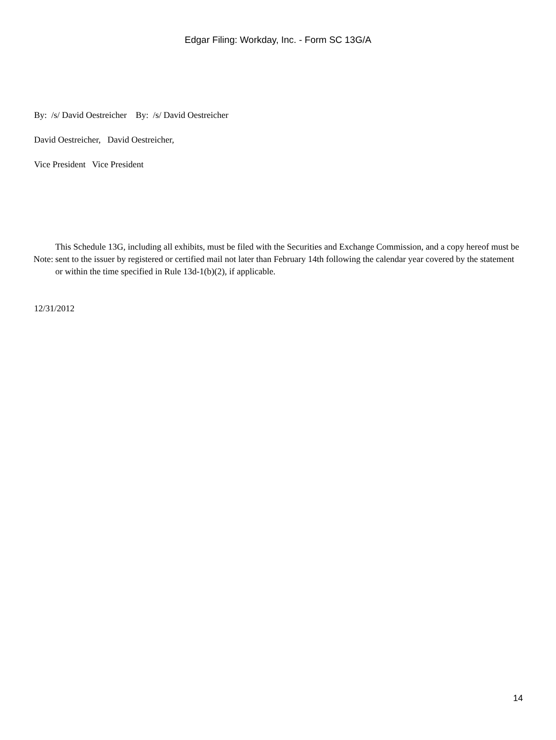Edgar Filing: Workday, Inc. - Form SC 13G/A
By: /s/ David Oestreicher By: /s/ David Oestreicher
David Oestreicher, David Oestreicher,
Vice President Vice President
| Note: | This Schedule 13G, including all exhibits, must be filed with the Securities and Exchange Commission, and a copy hereof must be sent to the issuer by registered or certified mail not later than February 14th following the calendar year covered by the statement or within the time specified in Rule 13d-1(b)(2), if applicable. |
12/31/2012
14